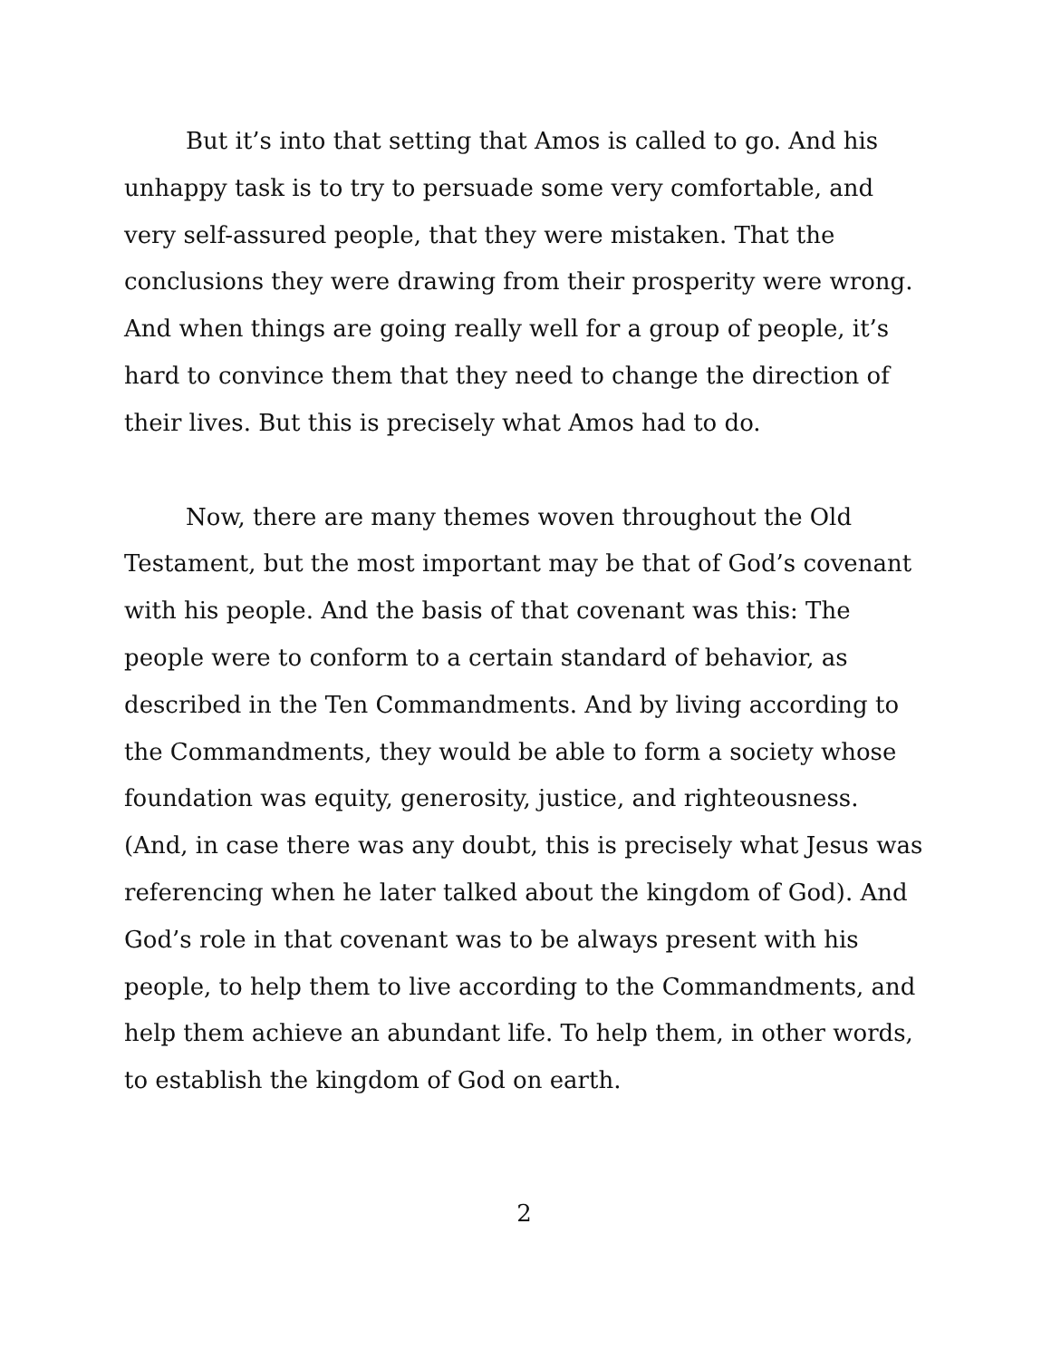But it’s into that setting that Amos is called to go. And his unhappy task is to try to persuade some very comfortable, and very self-assured people, that they were mistaken. That the conclusions they were drawing from their prosperity were wrong. And when things are going really well for a group of people, it’s hard to convince them that they need to change the direction of their lives. But this is precisely what Amos had to do.
Now, there are many themes woven throughout the Old Testament, but the most important may be that of God’s covenant with his people. And the basis of that covenant was this: The people were to conform to a certain standard of behavior, as described in the Ten Commandments. And by living according to the Commandments, they would be able to form a society whose foundation was equity, generosity, justice, and righteousness. (And, in case there was any doubt, this is precisely what Jesus was referencing when he later talked about the kingdom of God). And God’s role in that covenant was to be always present with his people, to help them to live according to the Commandments, and help them achieve an abundant life. To help them, in other words, to establish the kingdom of God on earth.
2